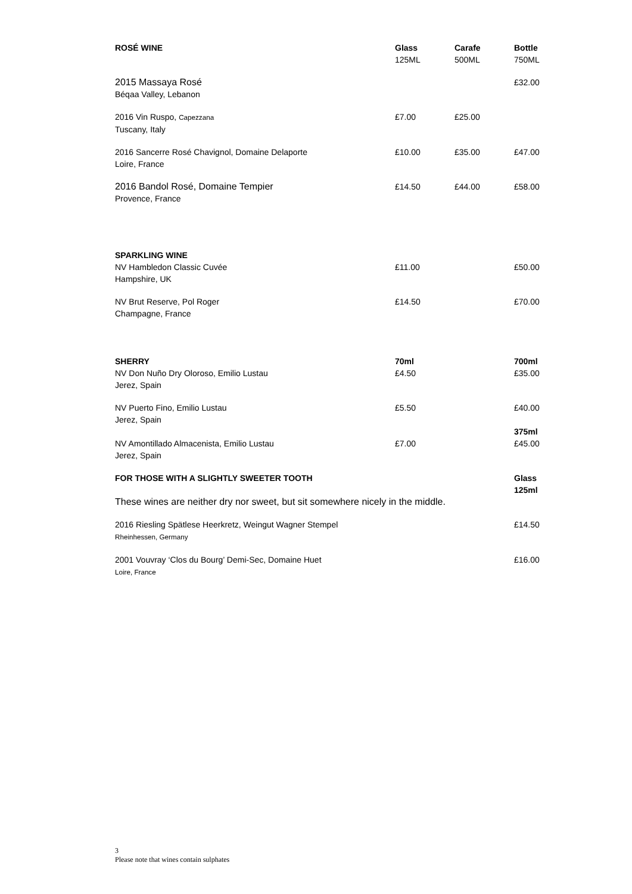| ROSÉ WINE | Glass | Carafe | Bottle |
| --- | --- | --- | --- |
| | 125ML | 500ML | 750ML |
| 2015 Massaya Rosé Béqaa Valley, Lebanon | | | £32.00 |
| 2016 Vin Ruspo, Capezzana Tuscany, Italy | £7.00 | £25.00 | |
| 2016 Sancerre Rosé Chavignol, Domaine Delaporte Loire, France | £10.00 | £35.00 | £47.00 |
| 2016 Bandol Rosé, Domaine Tempier Provence, France | £14.50 | £44.00 | £58.00 |
| SPARKLING WINE | | | |
| NV Hambledon Classic Cuvée Hampshire, UK | £11.00 | | £50.00 |
| NV Brut Reserve, Pol Roger Champagne, France | £14.50 | | £70.00 |
| SHERRY | 70ml | | 700ml |
| NV Don Nuño Dry Oloroso, Emilio Lustau Jerez, Spain | £4.50 | | £35.00 |
| NV Puerto Fino, Emilio Lustau Jerez, Spain | £5.50 | | £40.00 375ml |
| NV Amontillado Almacenista, Emilio Lustau Jerez, Spain | £7.00 | | £45.00 |
| FOR THOSE WITH A SLIGHTLY SWEETER TOOTH | | | Glass 125ml |
| These wines are neither dry nor sweet, but sit somewhere nicely in the middle. | | | |
| 2016 Riesling Spätlese Heerkretz, Weingut Wagner Stempel Rheinhessen, Germany | | | £14.50 |
| 2001 Vouvray ‘Clos du Bourg’ Demi-Sec, Domaine Huet Loire, France | | | £16.00 |
3
Please note that wines contain sulphates